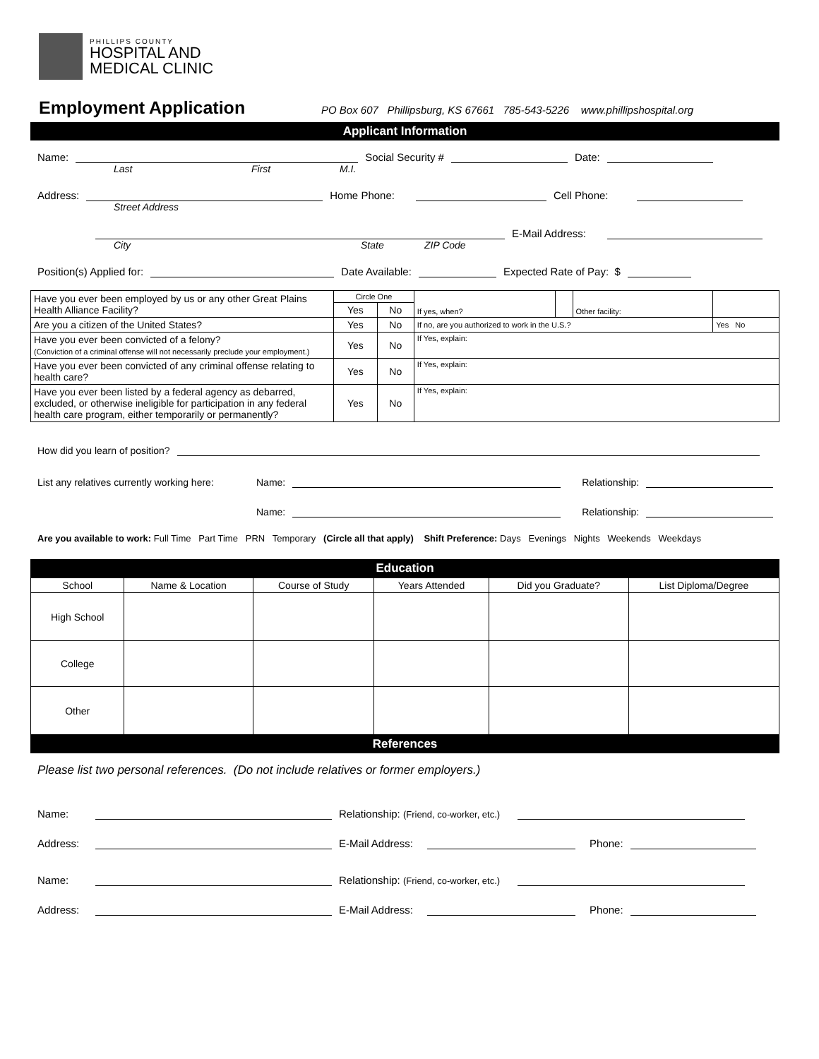PHILLIPS COUNTY
HOSPITAL AND
MEDICAL CLINIC
Employment Application
PO Box 607 Phillipsburg, KS 67661 785-543-5226 www.phillipshospital.org
Applicant Information
Name: Social Security # Date:
Last First M.I.
Address: Home Phone: Cell Phone:
Street Address
E-Mail Address:
City State ZIP Code
Position(s) Applied for: Date Available: Expected Rate of Pay: $
| Have you ever been employed by us or any other Great Plains Health Alliance Facility? | Circle One | | If yes, when? | | Other facility: | |
| | Yes | No | | | | |
| Are you a citizen of the United States? | Yes | No | If no, are you authorized to work in the U.S.? | | | Yes No |
| Have you ever been convicted of a felony? (Conviction of a criminal offense will not necessarily preclude your employment.) | Yes | No | If Yes, explain: | | | |
| Have you ever been convicted of any criminal offense relating to health care? | Yes | No | If Yes, explain: | | | |
| Have you ever been listed by a federal agency as debarred, excluded, or otherwise ineligible for participation in any federal health care program, either temporarily or permanently? | Yes | No | If Yes, explain: | | | |
How did you learn of position?
List any relatives currently working here: Name: Relationship:
Name: Relationship:
Are you available to work: Full Time Part Time PRN Temporary (Circle all that apply) Shift Preference: Days Evenings Nights Weekends Weekdays
Education
| School | Name & Location | Course of Study | Years Attended | Did you Graduate? | List Diploma/Degree |
| High School | | | | | |
| College | | | | | |
| Other | | | | | |
References
Please list two personal references. (Do not include relatives or former employers.)
Name: Relationship: (Friend, co-worker, etc.)
Address: E-Mail Address: Phone:
Name: Relationship: (Friend, co-worker, etc.)
Address: E-Mail Address: Phone: